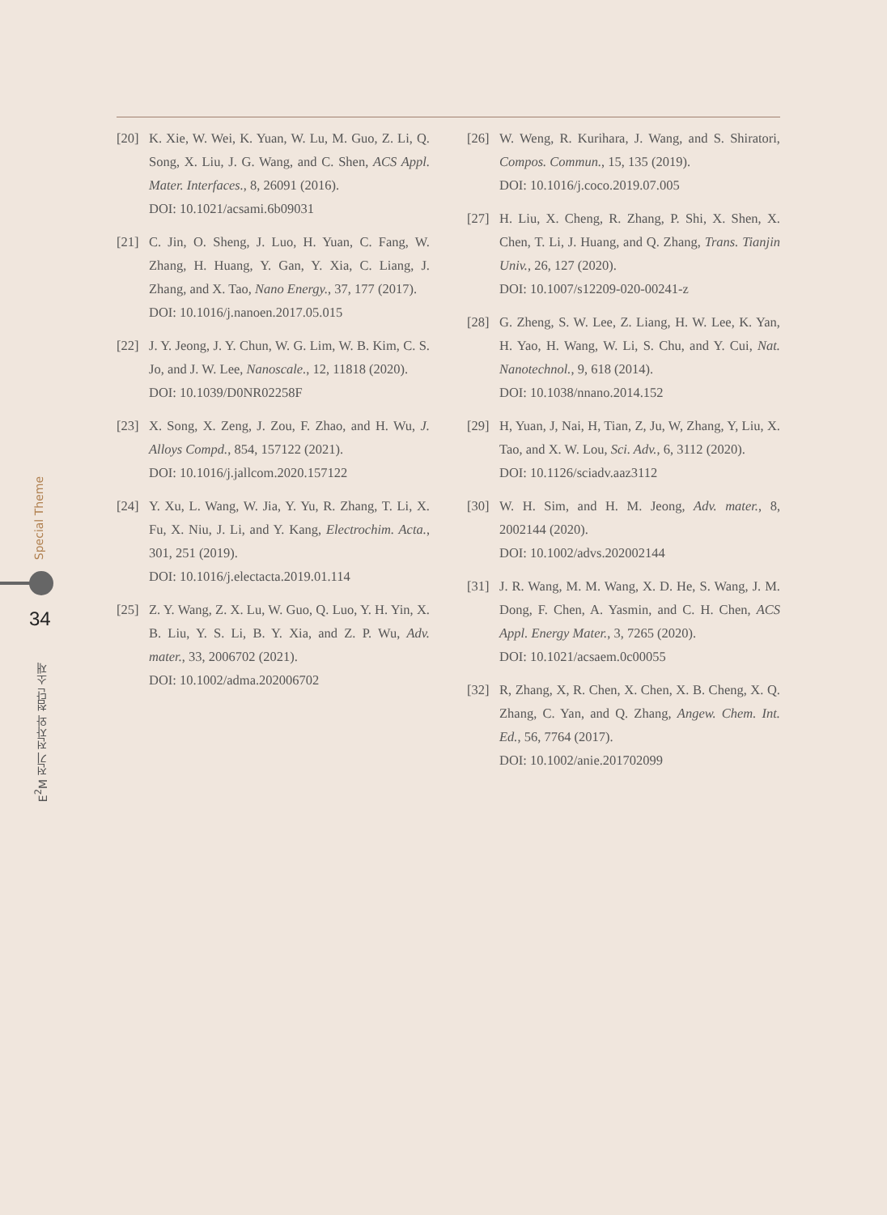[20] K. Xie, W. Wei, K. Yuan, W. Lu, M. Guo, Z. Li, Q. Song, X. Liu, J. G. Wang, and C. Shen, ACS Appl. Mater. Interfaces., 8, 26091 (2016).
DOI: 10.1021/acsami.6b09031
[21] C. Jin, O. Sheng, J. Luo, H. Yuan, C. Fang, W. Zhang, H. Huang, Y. Gan, Y. Xia, C. Liang, J. Zhang, and X. Tao, Nano Energy., 37, 177 (2017).
DOI: 10.1016/j.nanoen.2017.05.015
[22] J. Y. Jeong, J. Y. Chun, W. G. Lim, W. B. Kim, C. S. Jo, and J. W. Lee, Nanoscale., 12, 11818 (2020).
DOI: 10.1039/D0NR02258F
[23] X. Song, X. Zeng, J. Zou, F. Zhao, and H. Wu, J. Alloys Compd., 854, 157122 (2021).
DOI: 10.1016/j.jallcom.2020.157122
[24] Y. Xu, L. Wang, W. Jia, Y. Yu, R. Zhang, T. Li, X. Fu, X. Niu, J. Li, and Y. Kang, Electrochim. Acta., 301, 251 (2019).
DOI: 10.1016/j.electacta.2019.01.114
[25] Z. Y. Wang, Z. X. Lu, W. Guo, Q. Luo, Y. H. Yin, X. B. Liu, Y. S. Li, B. Y. Xia, and Z. P. Wu, Adv. mater., 33, 2006702 (2021).
DOI: 10.1002/adma.202006702
[26] W. Weng, R. Kurihara, J. Wang, and S. Shiratori, Compos. Commun., 15, 135 (2019).
DOI: 10.1016/j.coco.2019.07.005
[27] H. Liu, X. Cheng, R. Zhang, P. Shi, X. Shen, X. Chen, T. Li, J. Huang, and Q. Zhang, Trans. Tianjin Univ., 26, 127 (2020).
DOI: 10.1007/s12209-020-00241-z
[28] G. Zheng, S. W. Lee, Z. Liang, H. W. Lee, K. Yan, H. Yao, H. Wang, W. Li, S. Chu, and Y. Cui, Nat. Nanotechnol., 9, 618 (2014).
DOI: 10.1038/nnano.2014.152
[29] H, Yuan, J, Nai, H, Tian, Z, Ju, W, Zhang, Y, Liu, X. Tao, and X. W. Lou, Sci. Adv., 6, 3112 (2020).
DOI: 10.1126/sciadv.aaz3112
[30] W. H. Sim, and H. M. Jeong, Adv. mater., 8, 2002144 (2020).
DOI: 10.1002/advs.202002144
[31] J. R. Wang, M. M. Wang, X. D. He, S. Wang, J. M. Dong, F. Chen, A. Yasmin, and C. H. Chen, ACS Appl. Energy Mater., 3, 7265 (2020).
DOI: 10.1021/acsaem.0c00055
[32] R, Zhang, X, R. Chen, X. Chen, X. B. Cheng, X. Q. Zhang, C. Yan, and Q. Zhang, Angew. Chem. Int. Ed., 56, 7764 (2017).
DOI: 10.1002/anie.201702099
Special Theme
34
E<sup>2</sup>M 전기 전자와 첨단 소재